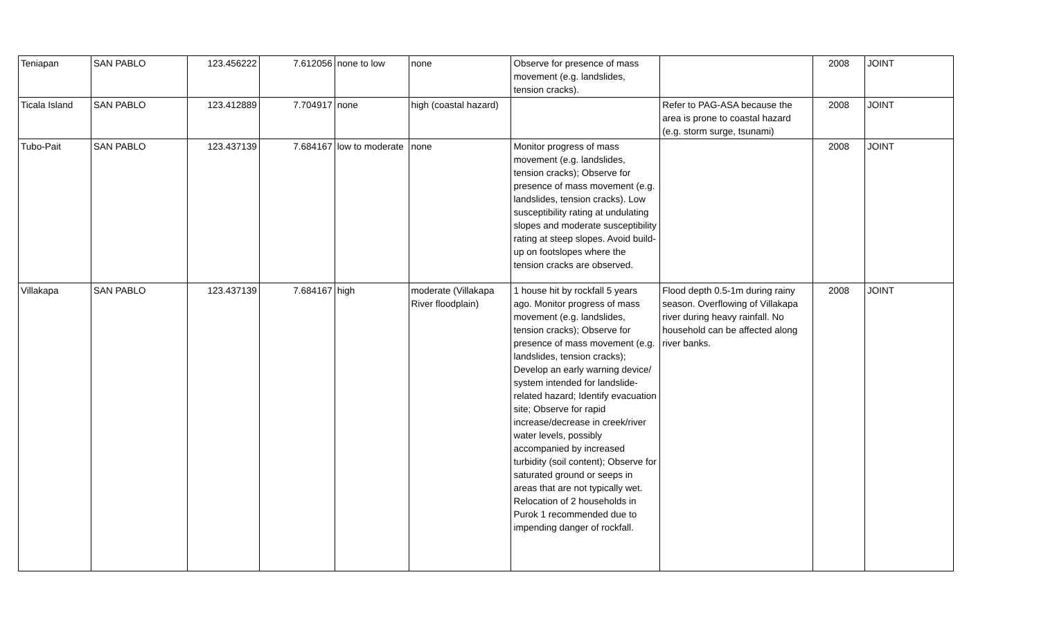| Teniapan | SAN PABLO | 123.456222 | 7.612056 | none to low | none | Observe for presence of mass movement (e.g. landslides, tension cracks). | | 2008 | JOINT |
| Ticala Island | SAN PABLO | 123.412889 | 7.704917 | none | high (coastal hazard) | | Refer to PAG-ASA because the area is prone to coastal hazard (e.g. storm surge, tsunami) | 2008 | JOINT |
| Tubo-Pait | SAN PABLO | 123.437139 | 7.684167 | low to moderate | none | Monitor progress of mass movement (e.g. landslides, tension cracks); Observe for presence of mass movement (e.g. landslides, tension cracks). Low susceptibility rating at undulating slopes and moderate susceptibility rating at steep slopes. Avoid build-up on footslopes where the tension cracks are observed. | | 2008 | JOINT |
| Villakapa | SAN PABLO | 123.437139 | 7.684167 | high | moderate (Villakapa River floodplain) | 1 house hit by rockfall 5 years ago. Monitor progress of mass movement (e.g. landslides, tension cracks); Observe for presence of mass movement (e.g. landslides, tension cracks); Develop an early warning device/ system intended for landslide-related hazard; Identify evacuation site; Observe for rapid increase/decrease in creek/river water levels, possibly accompanied by increased turbidity (soil content); Observe for saturated ground or seeps in areas that are not typically wet. Relocation of 2 households in Purok 1 recommended due to impending danger of rockfall. | Flood depth 0.5-1m during rainy season. Overflowing of Villakapa river during heavy rainfall. No household can be affected along river banks. | 2008 | JOINT |